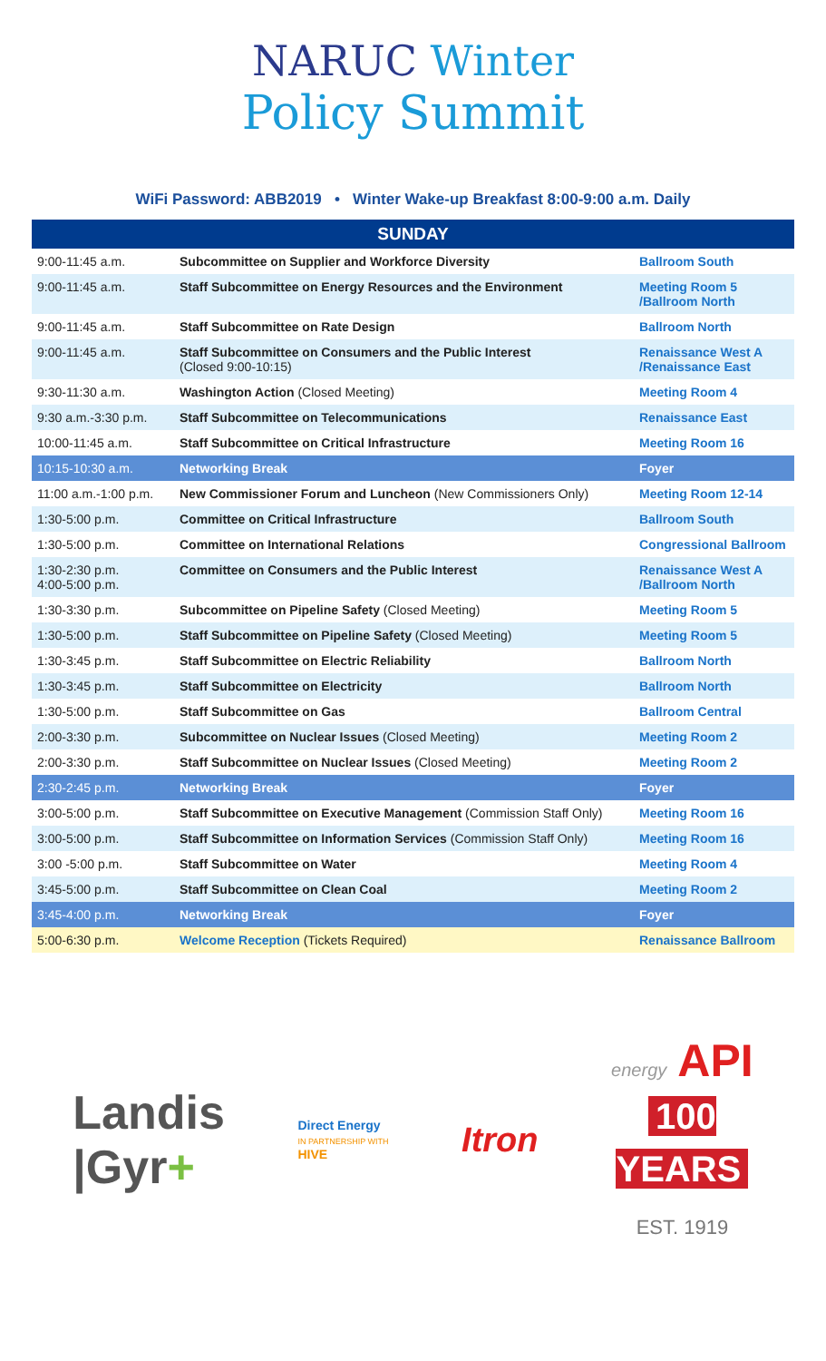NARUC Winter
Policy Summit
WiFi Password: ABB2019 • Winter Wake-up Breakfast 8:00-9:00 a.m. Daily
| SUNDAY | | |
| --- | --- | --- |
| 9:00-11:45 a.m. | Subcommittee on Supplier and Workforce Diversity | Ballroom South |
| 9:00-11:45 a.m. | Staff Subcommittee on Energy Resources and the Environment | Meeting Room 5 /Ballroom North |
| 9:00-11:45 a.m. | Staff Subcommittee on Rate Design | Ballroom North |
| 9:00-11:45 a.m. | Staff Subcommittee on Consumers and the Public Interest (Closed 9:00-10:15) | Renaissance West A /Renaissance East |
| 9:30-11:30 a.m. | Washington Action (Closed Meeting) | Meeting Room 4 |
| 9:30 a.m.-3:30 p.m. | Staff Subcommittee on Telecommunications | Renaissance East |
| 10:00-11:45 a.m. | Staff Subcommittee on Critical Infrastructure | Meeting Room 16 |
| 10:15-10:30 a.m. | Networking Break | Foyer |
| 11:00 a.m.-1:00 p.m. | New Commissioner Forum and Luncheon (New Commissioners Only) | Meeting Room 12-14 |
| 1:30-5:00 p.m. | Committee on Critical Infrastructure | Ballroom South |
| 1:30-5:00 p.m. | Committee on International Relations | Congressional Ballroom |
| 1:30-2:30 p.m. 4:00-5:00 p.m. | Committee on Consumers and the Public Interest | Renaissance West A /Ballroom North |
| 1:30-3:30 p.m. | Subcommittee on Pipeline Safety (Closed Meeting) | Meeting Room 5 |
| 1:30-5:00 p.m. | Staff Subcommittee on Pipeline Safety (Closed Meeting) | Meeting Room 5 |
| 1:30-3:45 p.m. | Staff Subcommittee on Electric Reliability | Ballroom North |
| 1:30-3:45 p.m. | Staff Subcommittee on Electricity | Ballroom North |
| 1:30-5:00 p.m. | Staff Subcommittee on Gas | Ballroom Central |
| 2:00-3:30 p.m. | Subcommittee on Nuclear Issues (Closed Meeting) | Meeting Room 2 |
| 2:00-3:30 p.m. | Staff Subcommittee on Nuclear Issues (Closed Meeting) | Meeting Room 2 |
| 2:30-2:45 p.m. | Networking Break | Foyer |
| 3:00-5:00 p.m. | Staff Subcommittee on Executive Management (Commission Staff Only) | Meeting Room 16 |
| 3:00-5:00 p.m. | Staff Subcommittee on Information Services (Commission Staff Only) | Meeting Room 16 |
| 3:00 -5:00 p.m. | Staff Subcommittee on Water | Meeting Room 4 |
| 3:45-5:00 p.m. | Staff Subcommittee on Clean Coal | Meeting Room 2 |
| 3:45-4:00 p.m. | Networking Break | Foyer |
| 5:00-6:30 p.m. | Welcome Reception (Tickets Required) | Renaissance Ballroom |
Landis
|Gyr+
Direct Energy
IN PARTNERSHIP WITH
HIVE
Itron
energy API
100
YEARS
EST. 1919